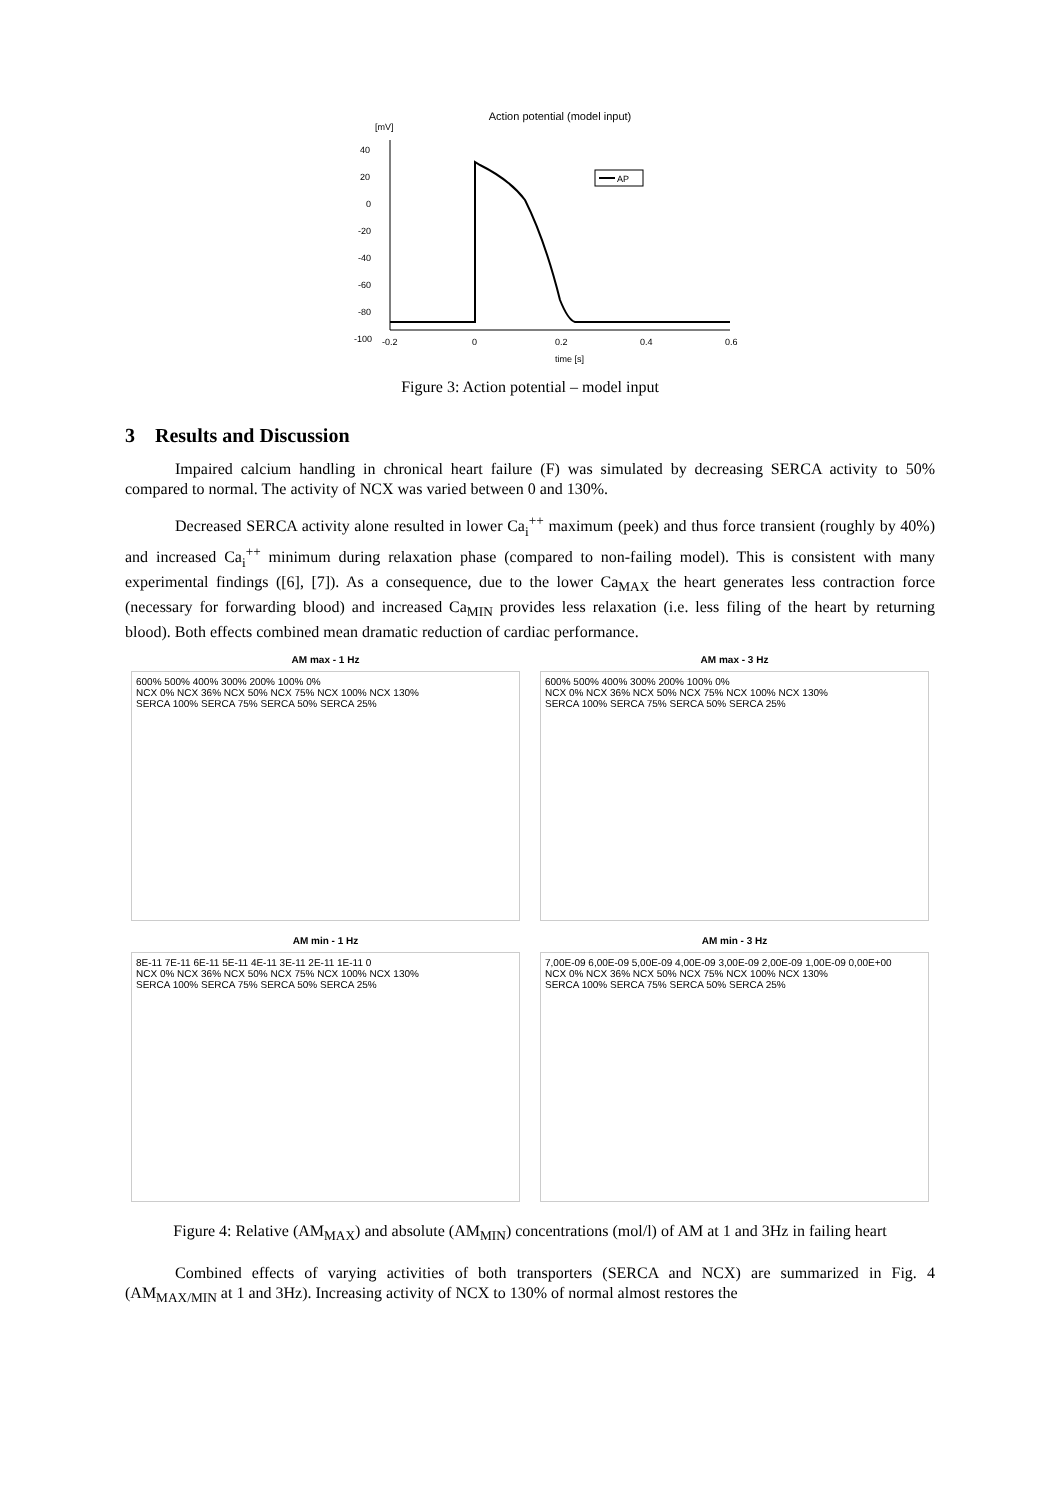Action potential (model input)
[mV]
40
20
0
-20
-40
-60
-80
-100
-0.2
0
0.2
0.4
0.6
time [s]
AP
Figure 3: Action potential – model input
3 Results and Discussion
Impaired calcium handling in chronical heart failure (F) was simulated by decreasing SERCA activity to 50% compared to normal. The activity of NCX was varied between 0 and 130%.
Decreased SERCA activity alone resulted in lower Ca<sub>i</sub><sup>++</sup> maximum (peek) and thus force transient (roughly by 40%) and increased Ca<sub>i</sub><sup>++</sup> minimum during relaxation phase (compared to non-failing model). This is consistent with many experimental findings ([6], [7]). As a consequence, due to the lower Ca<sub>MAX</sub> the heart generates less contraction force (necessary for forwarding blood) and increased Ca<sub>MIN</sub> provides less relaxation (i.e. less filing of the heart by returning blood). Both effects combined mean dramatic reduction of cardiac performance.
AM max - 1 Hz
600% 500% 400% 300% 200% 100% 0%
NCX 0% NCX 36% NCX 50% NCX 75% NCX 100% NCX 130%
SERCA 100% SERCA 75% SERCA 50% SERCA 25%
AM max - 3 Hz
600% 500% 400% 300% 200% 100% 0%
NCX 0% NCX 36% NCX 50% NCX 75% NCX 100% NCX 130%
SERCA 100% SERCA 75% SERCA 50% SERCA 25%
AM min - 1 Hz
8E-11 7E-11 6E-11 5E-11 4E-11 3E-11 2E-11 1E-11 0
NCX 0% NCX 36% NCX 50% NCX 75% NCX 100% NCX 130%
SERCA 100% SERCA 75% SERCA 50% SERCA 25%
AM min - 3 Hz
7,00E-09 6,00E-09 5,00E-09 4,00E-09 3,00E-09 2,00E-09 1,00E-09 0,00E+00
NCX 0% NCX 36% NCX 50% NCX 75% NCX 100% NCX 130%
SERCA 100% SERCA 75% SERCA 50% SERCA 25%
Figure 4: Relative (AM<sub>MAX</sub>) and absolute (AM<sub>MIN</sub>) concentrations (mol/l) of AM at 1 and 3Hz in failing heart
Combined effects of varying activities of both transporters (SERCA and NCX) are summarized in Fig. 4 (AM<sub>MAX/MIN</sub> at 1 and 3Hz). Increasing activity of NCX to 130% of normal almost restores the